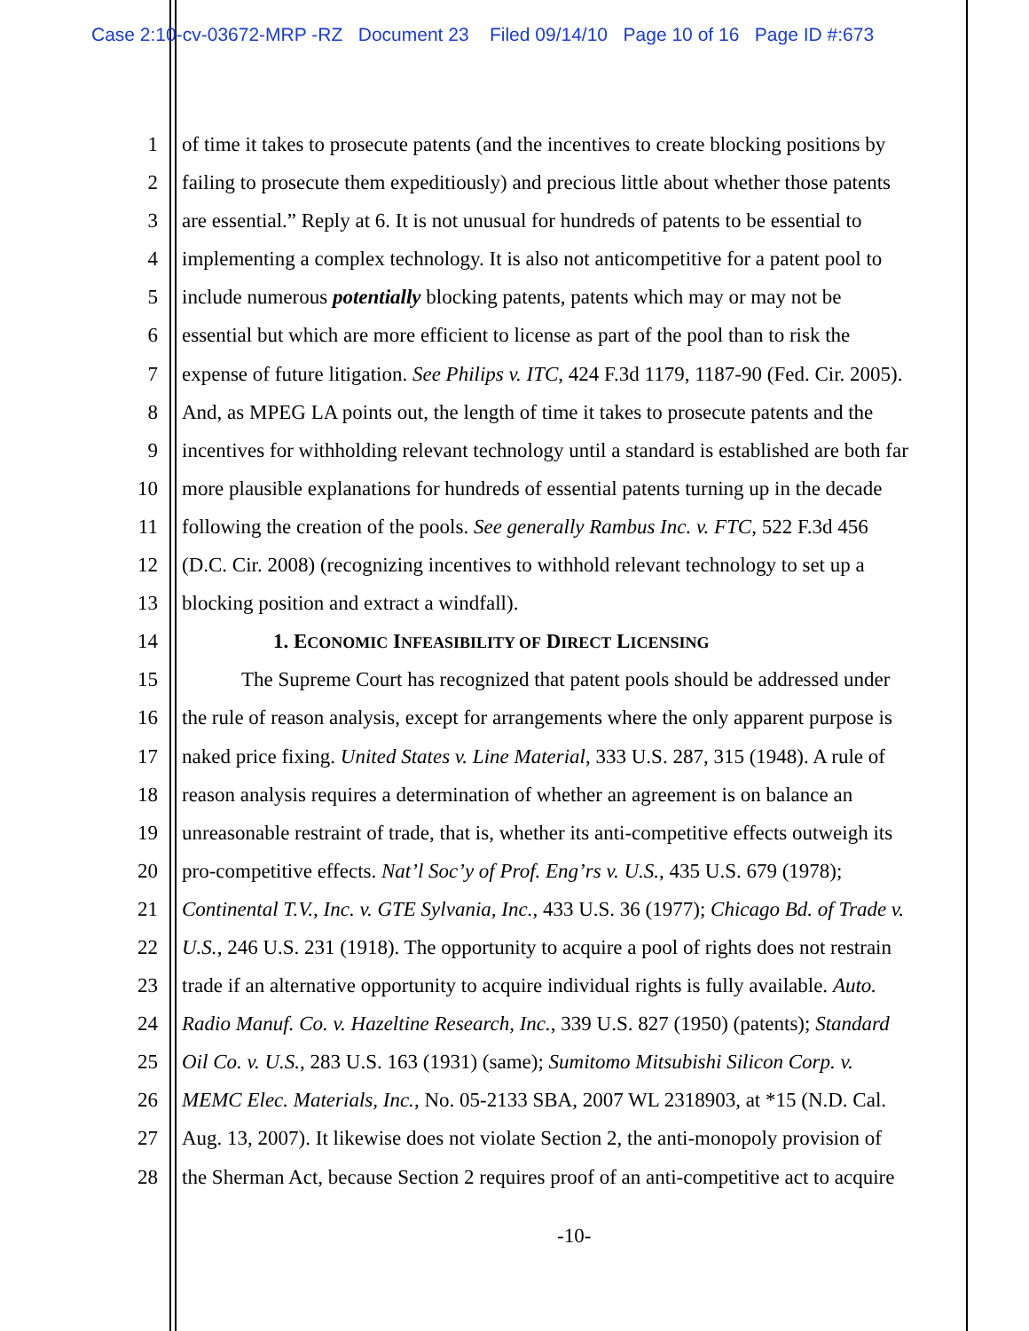Case 2:10-cv-03672-MRP -RZ Document 23 Filed 09/14/10 Page 10 of 16 Page ID #:673
1 of time it takes to prosecute patents (and the incentives to create blocking positions by
2 failing to prosecute them expeditiously) and precious little about whether those patents
3 are essential.” Reply at 6. It is not unusual for hundreds of patents to be essential to
4 implementing a complex technology. It is also not anticompetitive for a patent pool to
5 include numerous potentially blocking patents, patents which may or may not be
6 essential but which are more efficient to license as part of the pool than to risk the
7 expense of future litigation. See Philips v. ITC, 424 F.3d 1179, 1187-90 (Fed. Cir. 2005).
8 And, as MPEG LA points out, the length of time it takes to prosecute patents and the
9 incentives for withholding relevant technology until a standard is established are both far
10 more plausible explanations for hundreds of essential patents turning up in the decade
11 following the creation of the pools. See generally Rambus Inc. v. FTC, 522 F.3d 456
12 (D.C. Cir. 2008) (recognizing incentives to withhold relevant technology to set up a
13 blocking position and extract a windfall).
14 1. ECONOMIC INFEASIBILITY OF DIRECT LICENSING
15 The Supreme Court has recognized that patent pools should be addressed under
16 the rule of reason analysis, except for arrangements where the only apparent purpose is
17 naked price fixing. United States v. Line Material, 333 U.S. 287, 315 (1948). A rule of
18 reason analysis requires a determination of whether an agreement is on balance an
19 unreasonable restraint of trade, that is, whether its anti-competitive effects outweigh its
20 pro-competitive effects. Nat’l Soc’y of Prof. Eng’rs v. U.S., 435 U.S. 679 (1978);
21 Continental T.V., Inc. v. GTE Sylvania, Inc., 433 U.S. 36 (1977); Chicago Bd. of Trade v.
22 U.S., 246 U.S. 231 (1918). The opportunity to acquire a pool of rights does not restrain
23 trade if an alternative opportunity to acquire individual rights is fully available. Auto.
24 Radio Manuf. Co. v. Hazeltine Research, Inc., 339 U.S. 827 (1950) (patents); Standard
25 Oil Co. v. U.S., 283 U.S. 163 (1931) (same); Sumitomo Mitsubishi Silicon Corp. v.
26 MEMC Elec. Materials, Inc., No. 05-2133 SBA, 2007 WL 2318903, at *15 (N.D. Cal.
27 Aug. 13, 2007). It likewise does not violate Section 2, the anti-monopoly provision of
28 the Sherman Act, because Section 2 requires proof of an anti-competitive act to acquire
-10-